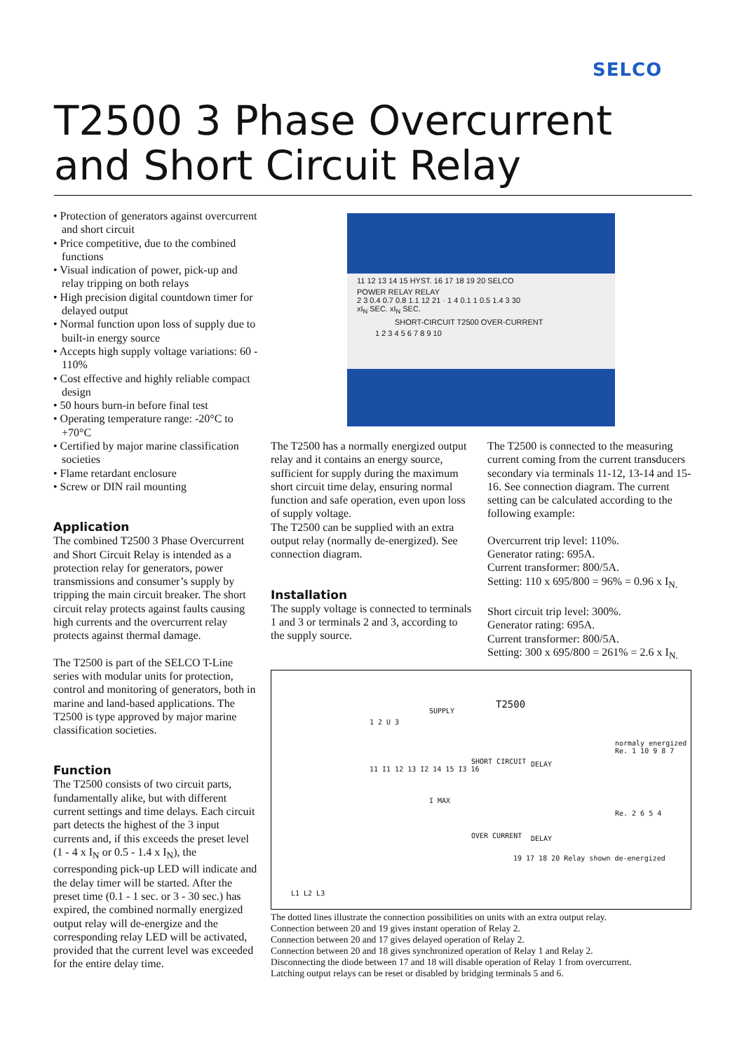SELCO
T2500 3 Phase Overcurrent and Short Circuit Relay
• Protection of generators against overcurrent and short circuit
• Price competitive, due to the combined functions
• Visual indication of power, pick-up and relay tripping on both relays
• High precision digital countdown timer for delayed output
• Normal function upon loss of supply due to built-in energy source
• Accepts high supply voltage variations: 60 - 110%
• Cost effective and highly reliable compact design
• 50 hours burn-in before final test
• Operating temperature range: -20°C to +70°C
• Certified by major marine classification societies
• Flame retardant enclosure
• Screw or DIN rail mounting
Application
The combined T2500 3 Phase Overcurrent and Short Circuit Relay is intended as a protection relay for generators, power transmissions and consumer’s supply by tripping the main circuit breaker. The short circuit relay protects against faults causing high currents and the overcurrent relay protects against thermal damage.
The T2500 is part of the SELCO T-Line series with modular units for protection, control and monitoring of generators, both in marine and land-based applications. The T2500 is type approved by major marine classification societies.
Function
The T2500 consists of two circuit parts, fundamentally alike, but with different current settings and time delays. Each circuit part detects the highest of the 3 input currents and, if this exceeds the preset level (1 - 4 x I<sub>N</sub> or 0.5 - 1.4 x I<sub>N</sub>), the corresponding pick-up LED will indicate and the delay timer will be started. After the preset time (0.1 - 1 sec. or 3 - 30 sec.) has expired, the combined normally energized output relay will de-energize and the corresponding relay LED will be activated, provided that the current level was exceeded for the entire delay time.
11 12 13 14 15 HYST. 16 17 18 19 20 SELCO
POWER RELAY RELAY
2 3 0.4 0.7 0.8 1.1 12 21 · 1 4 0.1 1 0.5 1.4 3 30
xI<sub>N</sub> SEC. xI<sub>N</sub> SEC.
SHORT-CIRCUIT T2500 OVER-CURRENT
1 2 3 4 5 6 7 8 9 10
The T2500 has a normally energized output relay and it contains an energy source, sufficient for supply during the maximum short circuit time delay, ensuring normal function and safe operation, even upon loss of supply voltage.
The T2500 can be supplied with an extra output relay (normally de-energized). See connection diagram.
Installation
The supply voltage is connected to terminals 1 and 3 or terminals 2 and 3, according to the supply source.
The T2500 is connected to the measuring current coming from the current transducers secondary via terminals 11-12, 13-14 and 15-16. See connection diagram. The current setting can be calculated according to the following example:
Overcurrent trip level: 110%.
Generator rating: 695A.
Current transformer: 800/5A.
Setting: 110 x 695/800 = 96% = 0.96 x I<sub>N.</sub>
Short circuit trip level: 300%.
Generator rating: 695A.
Current transformer: 800/5A.
Setting: 300 x 695/800 = 261% = 2.6 x I<sub>N.</sub>
T2500
SUPPLY
1 2 U 3
SHORT CIRCUIT DELAY
I MAX
OVER CURRENT DELAY
normaly energized Re. 1 10 9 8 7
Re. 2 6 5 4
11 I1 12 13 I2 14 15 I3 16
19 17 18 20 Relay shown de-energized
L1 L2 L3
The dotted lines illustrate the connection possibilities on units with an extra output relay.
Connection between 20 and 19 gives instant operation of Relay 2.
Connection between 20 and 17 gives delayed operation of Relay 2.
Connection between 20 and 18 gives synchronized operation of Relay 1 and Relay 2.
Disconnecting the diode between 17 and 18 will disable operation of Relay 1 from overcurrent.
Latching output relays can be reset or disabled by bridging terminals 5 and 6.